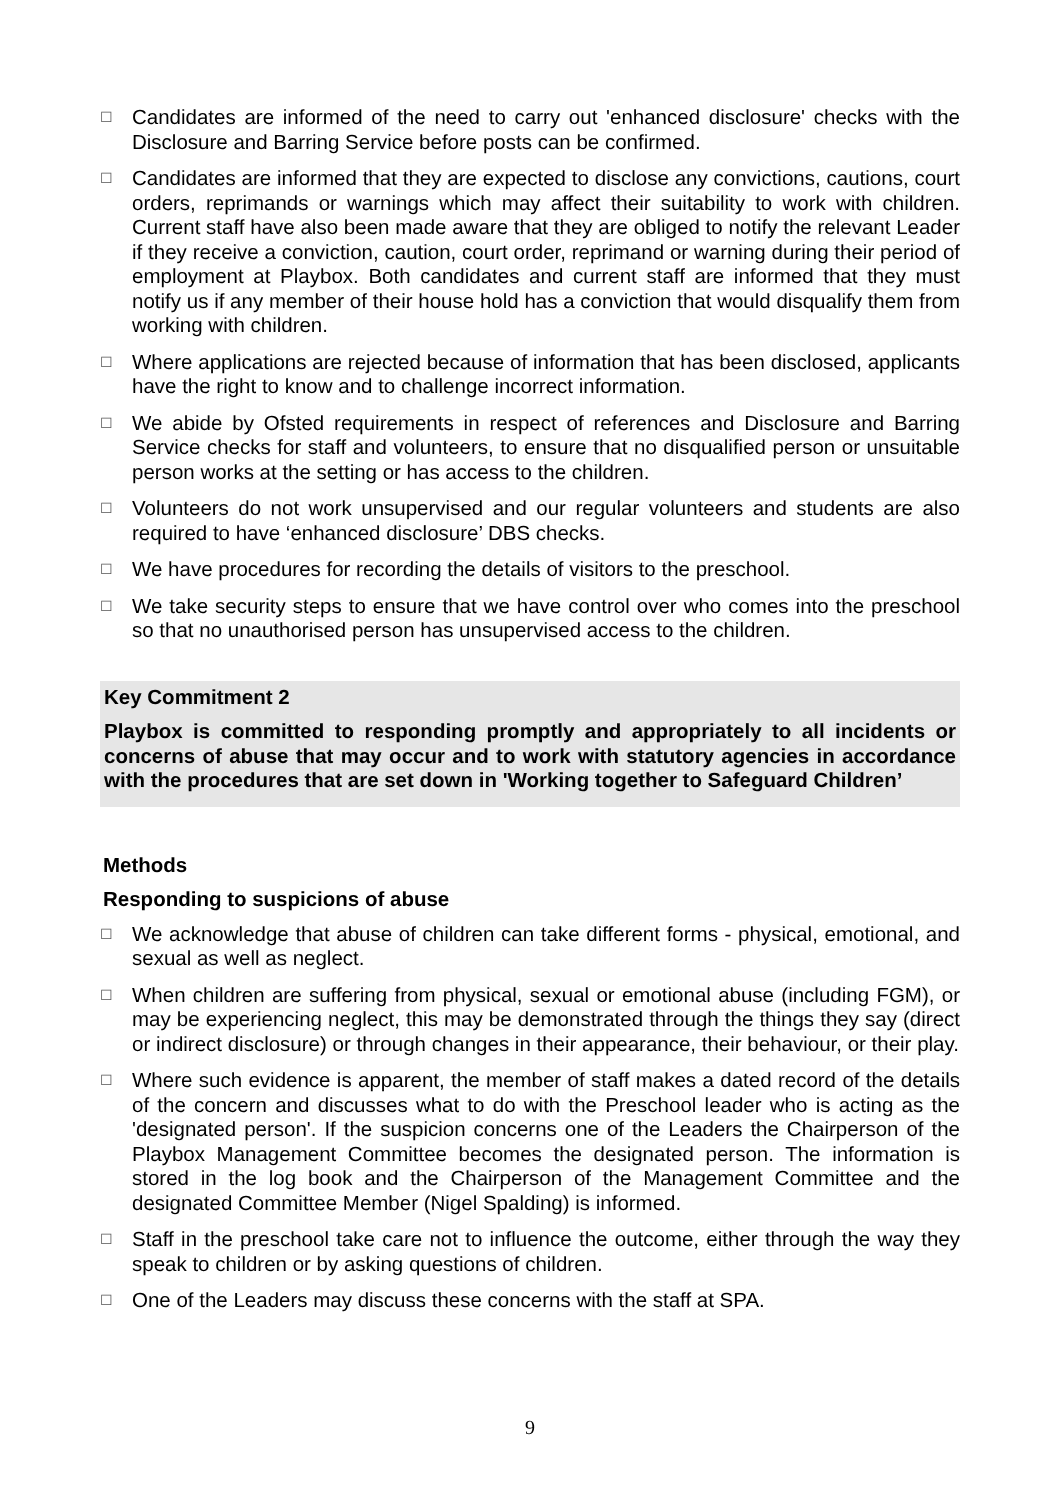☐ Candidates are informed of the need to carry out 'enhanced disclosure' checks with the Disclosure and Barring Service before posts can be confirmed.
☐ Candidates are informed that they are expected to disclose any convictions, cautions, court orders, reprimands or warnings which may affect their suitability to work with children. Current staff have also been made aware that they are obliged to notify the relevant Leader if they receive a conviction, caution, court order, reprimand or warning during their period of employment at Playbox. Both candidates and current staff are informed that they must notify us if any member of their house hold has a conviction that would disqualify them from working with children.
☐ Where applications are rejected because of information that has been disclosed, applicants have the right to know and to challenge incorrect information.
☐ We abide by Ofsted requirements in respect of references and Disclosure and Barring Service checks for staff and volunteers, to ensure that no disqualified person or unsuitable person works at the setting or has access to the children.
☐ Volunteers do not work unsupervised and our regular volunteers and students are also required to have ‘enhanced disclosure’ DBS checks.
☐ We have procedures for recording the details of visitors to the preschool.
☐ We take security steps to ensure that we have control over who comes into the preschool so that no unauthorised person has unsupervised access to the children.
Key Commitment 2
Playbox is committed to responding promptly and appropriately to all incidents or concerns of abuse that may occur and to work with statutory agencies in accordance with the procedures that are set down in 'Working together to Safeguard Children’
Methods
Responding to suspicions of abuse
☐ We acknowledge that abuse of children can take different forms - physical, emotional, and sexual as well as neglect.
☐ When children are suffering from physical, sexual or emotional abuse (including FGM), or may be experiencing neglect, this may be demonstrated through the things they say (direct or indirect disclosure) or through changes in their appearance, their behaviour, or their play.
☐ Where such evidence is apparent, the member of staff makes a dated record of the details of the concern and discusses what to do with the Preschool leader who is acting as the 'designated person'. If the suspicion concerns one of the Leaders the Chairperson of the Playbox Management Committee becomes the designated person. The information is stored in the log book and the Chairperson of the Management Committee and the designated Committee Member (Nigel Spalding) is informed.
☐ Staff in the preschool take care not to influence the outcome, either through the way they speak to children or by asking questions of children.
☐ One of the Leaders may discuss these concerns with the staff at SPA.
9